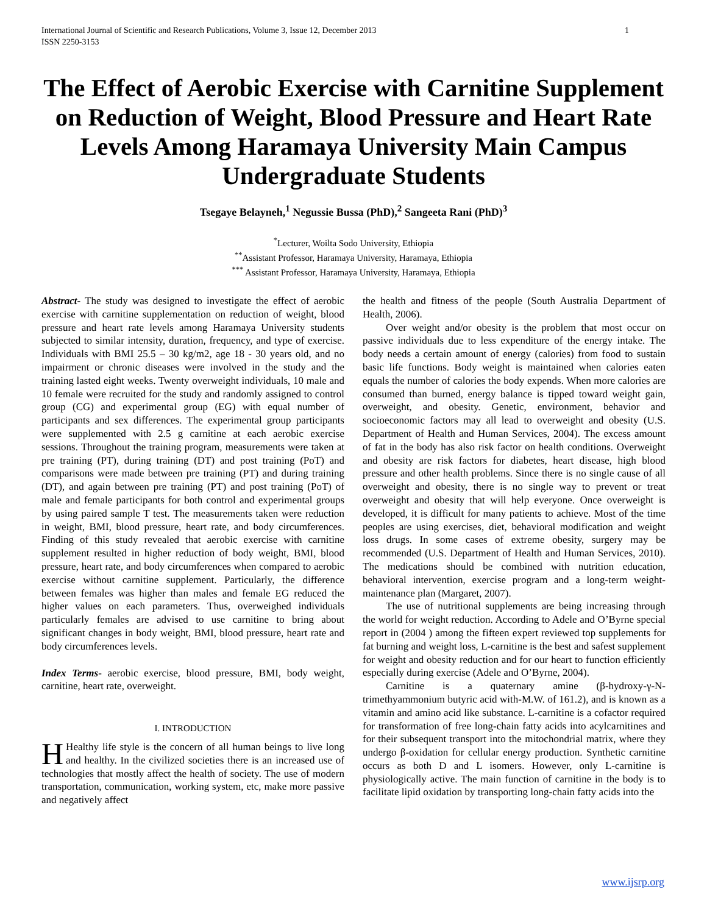International Journal of Scientific and Research Publications, Volume 3, Issue 12, December 2013
ISSN 2250-3153 1
The Effect of Aerobic Exercise with Carnitine Supplement on Reduction of Weight, Blood Pressure and Heart Rate Levels Among Haramaya University Main Campus Undergraduate Students
Tsegaye Belayneh,<sup>1</sup> Negussie Bussa (PhD),<sup>2</sup> Sangeeta Rani (PhD)<sup>3</sup>
<sup>*</sup> Lecturer, Woilta Sodo University, Ethiopia
<sup>**</sup> Assistant Professor, Haramaya University, Haramaya, Ethiopia
<sup>***</sup> Assistant Professor, Haramaya University, Haramaya, Ethiopia
Abstract- The study was designed to investigate the effect of aerobic exercise with carnitine supplementation on reduction of weight, blood pressure and heart rate levels among Haramaya University students subjected to similar intensity, duration, frequency, and type of exercise. Individuals with BMI 25.5 – 30 kg/m2, age 18 - 30 years old, and no impairment or chronic diseases were involved in the study and the training lasted eight weeks. Twenty overweight individuals, 10 male and 10 female were recruited for the study and randomly assigned to control group (CG) and experimental group (EG) with equal number of participants and sex differences. The experimental group participants were supplemented with 2.5 g carnitine at each aerobic exercise sessions. Throughout the training program, measurements were taken at pre training (PT), during training (DT) and post training (PoT) and comparisons were made between pre training (PT) and during training (DT), and again between pre training (PT) and post training (PoT) of male and female participants for both control and experimental groups by using paired sample T test. The measurements taken were reduction in weight, BMI, blood pressure, heart rate, and body circumferences. Finding of this study revealed that aerobic exercise with carnitine supplement resulted in higher reduction of body weight, BMI, blood pressure, heart rate, and body circumferences when compared to aerobic exercise without carnitine supplement. Particularly, the difference between females was higher than males and female EG reduced the higher values on each parameters. Thus, overweighed individuals particularly females are advised to use carnitine to bring about significant changes in body weight, BMI, blood pressure, heart rate and body circumferences levels.
Index Terms- aerobic exercise, blood pressure, BMI, body weight, carnitine, heart rate, overweight.
I. INTRODUCTION
HHealthy life style is the concern of all human beings to live long and healthy. In the civilized societies there is an increased use of technologies that mostly affect the health of society. The use of modern transportation, communication, working system, etc, make more passive and negatively affect
the health and fitness of the people (South Australia Department of Health, 2006).
Over weight and/or obesity is the problem that most occur on passive individuals due to less expenditure of the energy intake. The body needs a certain amount of energy (calories) from food to sustain basic life functions. Body weight is maintained when calories eaten equals the number of calories the body expends. When more calories are consumed than burned, energy balance is tipped toward weight gain, overweight, and obesity. Genetic, environment, behavior and socioeconomic factors may all lead to overweight and obesity (U.S. Department of Health and Human Services, 2004). The excess amount of fat in the body has also risk factor on health conditions. Overweight and obesity are risk factors for diabetes, heart disease, high blood pressure and other health problems. Since there is no single cause of all overweight and obesity, there is no single way to prevent or treat overweight and obesity that will help everyone. Once overweight is developed, it is difficult for many patients to achieve. Most of the time peoples are using exercises, diet, behavioral modification and weight loss drugs. In some cases of extreme obesity, surgery may be recommended (U.S. Department of Health and Human Services, 2010). The medications should be combined with nutrition education, behavioral intervention, exercise program and a long-term weight-maintenance plan (Margaret, 2007).
The use of nutritional supplements are being increasing through the world for weight reduction. According to Adele and O’Byrne special report in (2004 ) among the fifteen expert reviewed top supplements for fat burning and weight loss, L-carnitine is the best and safest supplement for weight and obesity reduction and for our heart to function efficiently especially during exercise (Adele and O’Byrne, 2004).
Carnitine is a quaternary amine (β-hydroxy-γ-N-trimethyammonium butyric acid with-M.W. of 161.2), and is known as a vitamin and amino acid like substance. L-carnitine is a cofactor required for transformation of free long-chain fatty acids into acylcarnitines and for their subsequent transport into the mitochondrial matrix, where they undergo β-oxidation for cellular energy production. Synthetic carnitine occurs as both D and L isomers. However, only L-carnitine is physiologically active. The main function of carnitine in the body is to facilitate lipid oxidation by transporting long-chain fatty acids into the
www.ijsrp.org